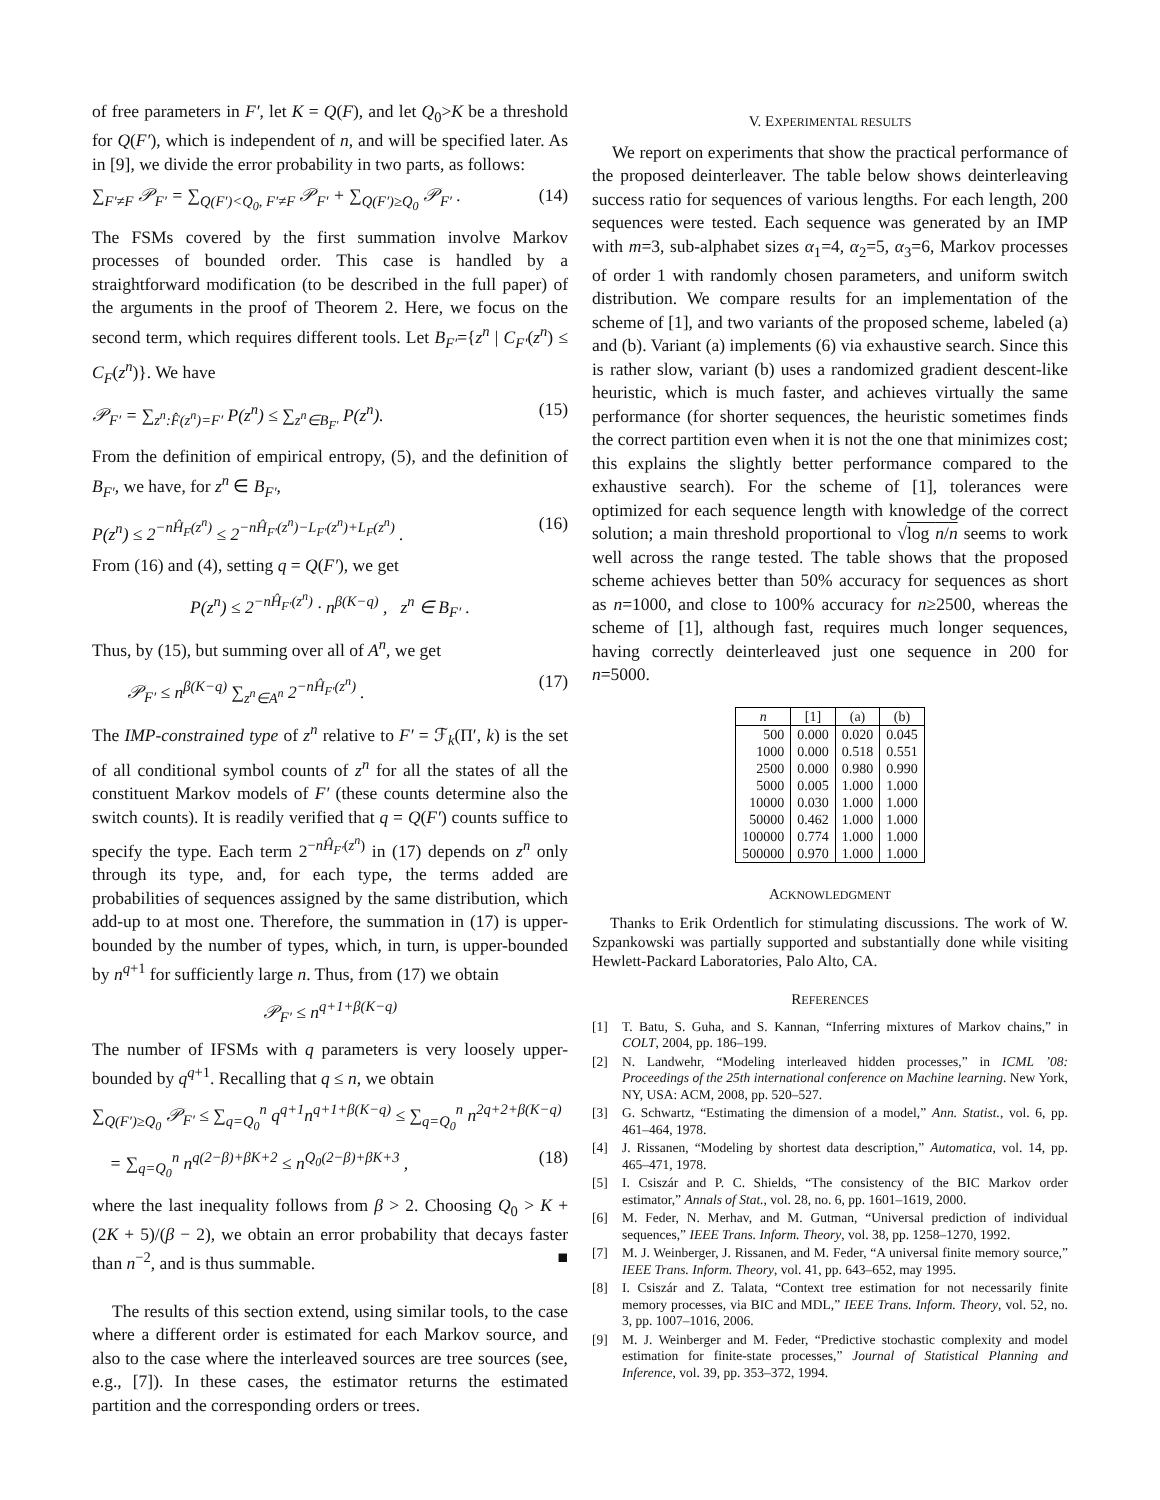of free parameters in F′, let K = Q(F), and let Q<sub>0</sub>>K be a threshold for Q(F′), which is independent of n, and will be specified later. As in [9], we divide the error probability in two parts, as follows:
∑<sub>F′≠F</sub> 𝒫<sub>F′</sub> = ∑<sub>Q(F′)<Q<sub>0</sub>, F′≠F</sub> 𝒫<sub>F′</sub> + ∑<sub>Q(F′)≥Q<sub>0</sub></sub> 𝒫<sub>F′</sub> . (14)
The FSMs covered by the first summation involve Markov processes of bounded order. This case is handled by a straightforward modification (to be described in the full paper) of the arguments in the proof of Theorem 2. Here, we focus on the second term, which requires different tools. Let B<sub>F′</sub>={z<sup>n</sup> | C<sub>F′</sub>(z<sup>n</sup>) ≤ C<sub>F</sub>(z<sup>n</sup>)}. We have
𝒫<sub>F′</sub> = ∑<sub>z<sup>n</sup>:F̂(z<sup>n</sup>)=F′</sub> P(z<sup>n</sup>) ≤ ∑<sub>z<sup>n</sup>∈B<sub>F′</sub></sub> P(z<sup>n</sup>). (15)
From the definition of empirical entropy, (5), and the definition of B<sub>F′</sub>, we have, for z<sup>n</sup> ∈ B<sub>F′</sub>,
P(z<sup>n</sup>) ≤ 2<sup>−nĤ<sub>F</sub>(z<sup>n</sup>)</sup> ≤ 2<sup>−nĤ<sub>F′</sub>(z<sup>n</sup>)−L<sub>F′</sub>(z<sup>n</sup>)+L<sub>F</sub>(z<sup>n</sup>)</sup> . (16)
From (16) and (4), setting q = Q(F′), we get
P(z<sup>n</sup>) ≤ 2<sup>−nĤ<sub>F′</sub>(z<sup>n</sup>)</sup> · n<sup>β(K−q)</sup> , z<sup>n</sup> ∈ B<sub>F′</sub> .
Thus, by (15), but summing over all of A<sup>n</sup>, we get
𝒫<sub>F′</sub> ≤ n<sup>β(K−q)</sup> ∑<sub>z<sup>n</sup>∈A<sup>n</sup></sub> 2<sup>−nĤ<sub>F′</sub>(z<sup>n</sup>)</sup> . (17)
The IMP-constrained type of z<sup>n</sup> relative to F′ = ℱ<sub>k</sub>(Π′, k) is the set of all conditional symbol counts of z<sup>n</sup> for all the states of all the constituent Markov models of F′ (these counts determine also the switch counts). It is readily verified that q = Q(F′) counts suffice to specify the type. Each term 2<sup>−nĤ<sub>F′</sub>(z<sup>n</sup>)</sup> in (17) depends on z<sup>n</sup> only through its type, and, for each type, the terms added are probabilities of sequences assigned by the same distribution, which add-up to at most one. Therefore, the summation in (17) is upper-bounded by the number of types, which, in turn, is upper-bounded by n<sup>q+1</sup> for sufficiently large n. Thus, from (17) we obtain
𝒫<sub>F′</sub> ≤ n<sup>q+1+β(K−q)</sup>
The number of IFSMs with q parameters is very loosely upper-bounded by q<sup>q+1</sup>. Recalling that q ≤ n, we obtain
∑<sub>Q(F′)≥Q<sub>0</sub></sub> 𝒫<sub>F′</sub> ≤ ∑<sub>q=Q<sub>0</sub></sub><sup>n</sup> q<sup>q+1</sup>n<sup>q+1+β(K−q)</sup> ≤ ∑<sub>q=Q<sub>0</sub></sub><sup>n</sup> n<sup>2q+2+β(K−q)</sup>
= ∑<sub>q=Q<sub>0</sub></sub><sup>n</sup> n<sup>q(2−β)+βK+2</sup> ≤ n<sup>Q<sub>0</sub>(2−β)+βK+3</sup> , (18)
where the last inequality follows from β > 2. Choosing Q<sub>0</sub> > K + (2K + 5)/(β − 2), we obtain an error probability that decays faster than n<sup>−2</sup>, and is thus summable. ■
The results of this section extend, using similar tools, to the case where a different order is estimated for each Markov source, and also to the case where the interleaved sources are tree sources (see, e.g., [7]). In these cases, the estimator returns the estimated partition and the corresponding orders or trees.
V. EXPERIMENTAL RESULTS
We report on experiments that show the practical performance of the proposed deinterleaver. The table below shows deinterleaving success ratio for sequences of various lengths. For each length, 200 sequences were tested. Each sequence was generated by an IMP with m=3, sub-alphabet sizes α<sub>1</sub>=4, α<sub>2</sub>=5, α<sub>3</sub>=6, Markov processes of order 1 with randomly chosen parameters, and uniform switch distribution. We compare results for an implementation of the scheme of [1], and two variants of the proposed scheme, labeled (a) and (b). Variant (a) implements (6) via exhaustive search. Since this is rather slow, variant (b) uses a randomized gradient descent-like heuristic, which is much faster, and achieves virtually the same performance (for shorter sequences, the heuristic sometimes finds the correct partition even when it is not the one that minimizes cost; this explains the slightly better performance compared to the exhaustive search). For the scheme of [1], tolerances were optimized for each sequence length with knowledge of the correct solution; a main threshold proportional to √log n/n seems to work well across the range tested. The table shows that the proposed scheme achieves better than 50% accuracy for sequences as short as n=1000, and close to 100% accuracy for n≥2500, whereas the scheme of [1], although fast, requires much longer sequences, having correctly deinterleaved just one sequence in 200 for n=5000.
| n | [1] | (a) | (b) |
| --- | --- | --- | --- |
| 500 | 0.000 | 0.020 | 0.045 |
| 1000 | 0.000 | 0.518 | 0.551 |
| 2500 | 0.000 | 0.980 | 0.990 |
| 5000 | 0.005 | 1.000 | 1.000 |
| 10000 | 0.030 | 1.000 | 1.000 |
| 50000 | 0.462 | 1.000 | 1.000 |
| 100000 | 0.774 | 1.000 | 1.000 |
| 500000 | 0.970 | 1.000 | 1.000 |
ACKNOWLEDGMENT
Thanks to Erik Ordentlich for stimulating discussions. The work of W. Szpankowski was partially supported and substantially done while visiting Hewlett-Packard Laboratories, Palo Alto, CA.
REFERENCES
[1] T. Batu, S. Guha, and S. Kannan, “Inferring mixtures of Markov chains,” in COLT, 2004, pp. 186–199.
[2] N. Landwehr, “Modeling interleaved hidden processes,” in ICML ’08: Proceedings of the 25th international conference on Machine learning. New York, NY, USA: ACM, 2008, pp. 520–527.
[3] G. Schwartz, “Estimating the dimension of a model,” Ann. Statist., vol. 6, pp. 461–464, 1978.
[4] J. Rissanen, “Modeling by shortest data description,” Automatica, vol. 14, pp. 465–471, 1978.
[5] I. Csiszár and P. C. Shields, “The consistency of the BIC Markov order estimator,” Annals of Stat., vol. 28, no. 6, pp. 1601–1619, 2000.
[6] M. Feder, N. Merhav, and M. Gutman, “Universal prediction of individual sequences,” IEEE Trans. Inform. Theory, vol. 38, pp. 1258–1270, 1992.
[7] M. J. Weinberger, J. Rissanen, and M. Feder, “A universal finite memory source,” IEEE Trans. Inform. Theory, vol. 41, pp. 643–652, may 1995.
[8] I. Csiszár and Z. Talata, “Context tree estimation for not necessarily finite memory processes, via BIC and MDL,” IEEE Trans. Inform. Theory, vol. 52, no. 3, pp. 1007–1016, 2006.
[9] M. J. Weinberger and M. Feder, “Predictive stochastic complexity and model estimation for finite-state processes,” Journal of Statistical Planning and Inference, vol. 39, pp. 353–372, 1994.